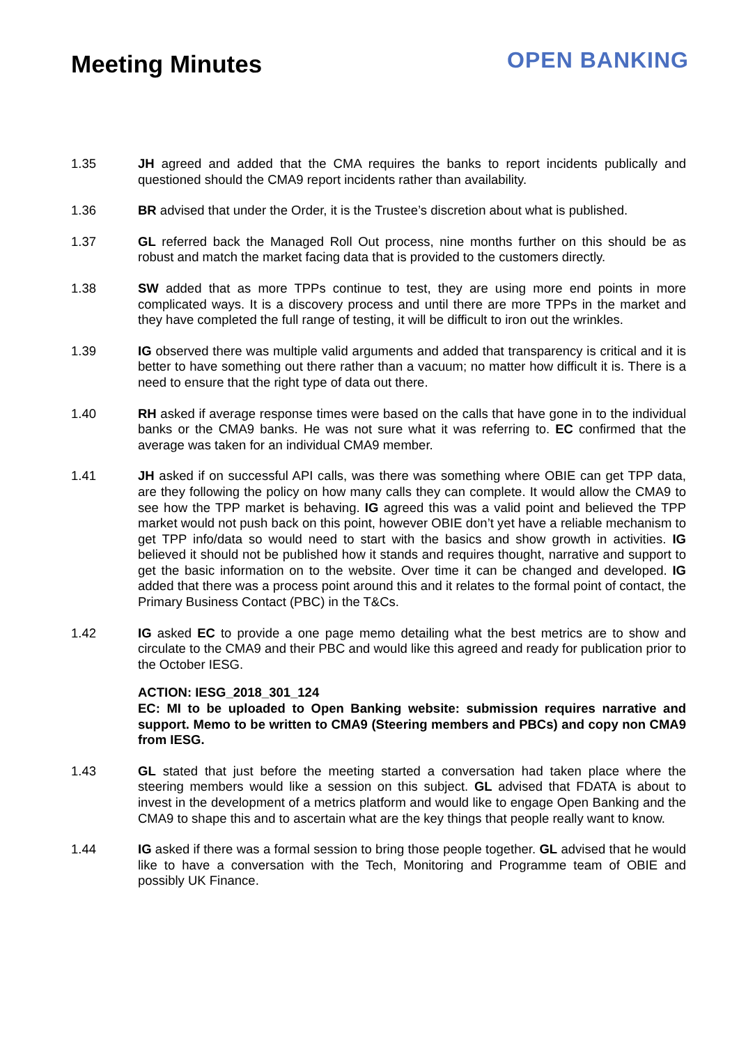Meeting Minutes
OPEN BANKING
1.35 JH agreed and added that the CMA requires the banks to report incidents publically and questioned should the CMA9 report incidents rather than availability.
1.36 BR advised that under the Order, it is the Trustee’s discretion about what is published.
1.37 GL referred back the Managed Roll Out process, nine months further on this should be as robust and match the market facing data that is provided to the customers directly.
1.38 SW added that as more TPPs continue to test, they are using more end points in more complicated ways. It is a discovery process and until there are more TPPs in the market and they have completed the full range of testing, it will be difficult to iron out the wrinkles.
1.39 IG observed there was multiple valid arguments and added that transparency is critical and it is better to have something out there rather than a vacuum; no matter how difficult it is. There is a need to ensure that the right type of data out there.
1.40 RH asked if average response times were based on the calls that have gone in to the individual banks or the CMA9 banks. He was not sure what it was referring to. EC confirmed that the average was taken for an individual CMA9 member.
1.41 JH asked if on successful API calls, was there was something where OBIE can get TPP data, are they following the policy on how many calls they can complete. It would allow the CMA9 to see how the TPP market is behaving. IG agreed this was a valid point and believed the TPP market would not push back on this point, however OBIE don’t yet have a reliable mechanism to get TPP info/data so would need to start with the basics and show growth in activities. IG believed it should not be published how it stands and requires thought, narrative and support to get the basic information on to the website. Over time it can be changed and developed. IG added that there was a process point around this and it relates to the formal point of contact, the Primary Business Contact (PBC) in the T&Cs.
1.42 IG asked EC to provide a one page memo detailing what the best metrics are to show and circulate to the CMA9 and their PBC and would like this agreed and ready for publication prior to the October IESG.
ACTION: IESG_2018_301_124
EC: MI to be uploaded to Open Banking website: submission requires narrative and support. Memo to be written to CMA9 (Steering members and PBCs) and copy non CMA9 from IESG.
1.43 GL stated that just before the meeting started a conversation had taken place where the steering members would like a session on this subject. GL advised that FDATA is about to invest in the development of a metrics platform and would like to engage Open Banking and the CMA9 to shape this and to ascertain what are the key things that people really want to know.
1.44 IG asked if there was a formal session to bring those people together. GL advised that he would like to have a conversation with the Tech, Monitoring and Programme team of OBIE and possibly UK Finance.